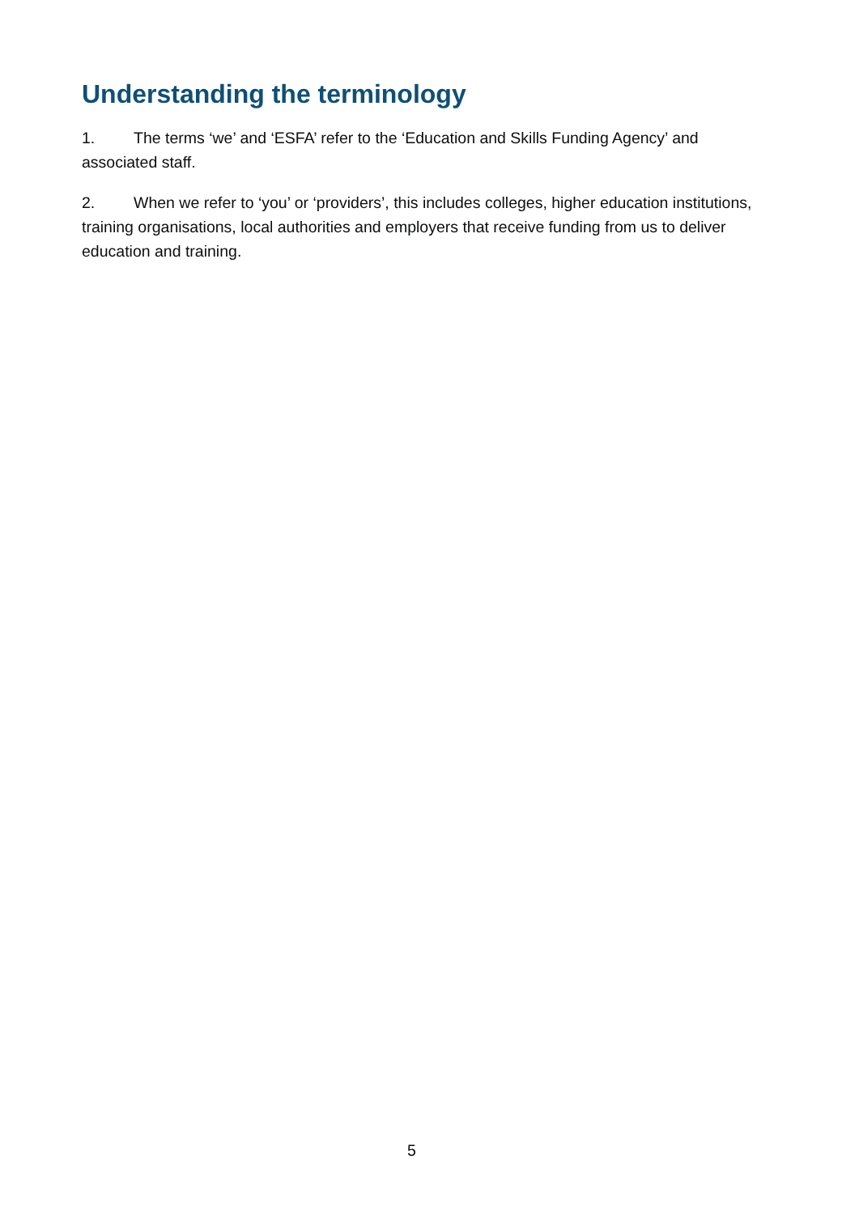Understanding the terminology
1. The terms ‘we’ and ‘ESFA’ refer to the ‘Education and Skills Funding Agency’ and associated staff.
2. When we refer to ‘you’ or ‘providers’, this includes colleges, higher education institutions, training organisations, local authorities and employers that receive funding from us to deliver education and training.
5